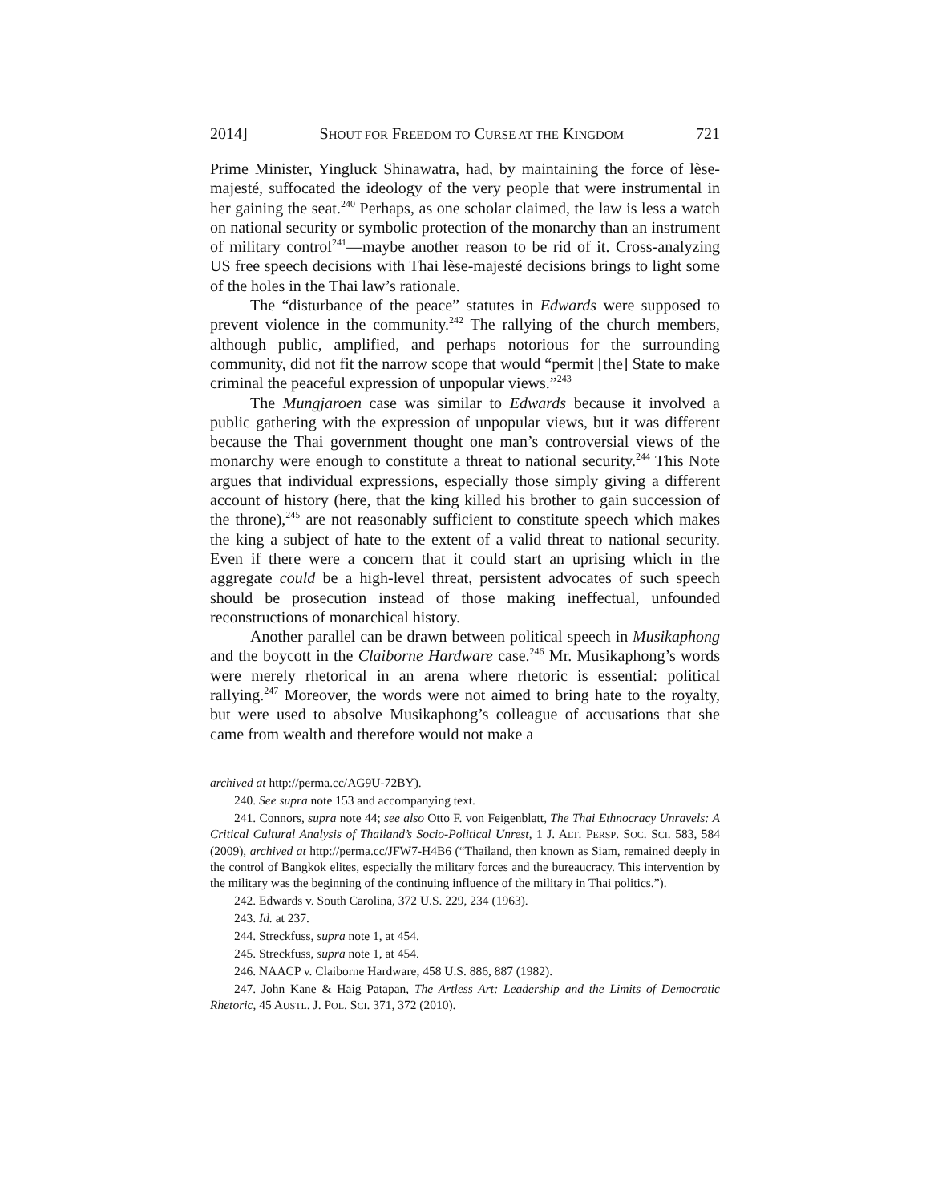2014] SHOUT FOR FREEDOM TO CURSE AT THE KINGDOM 721
Prime Minister, Yingluck Shinawatra, had, by maintaining the force of lèse-majesté, suffocated the ideology of the very people that were instrumental in her gaining the seat.<sup>240</sup> Perhaps, as one scholar claimed, the law is less a watch on national security or symbolic protection of the monarchy than an instrument of military control<sup>241</sup>—maybe another reason to be rid of it. Cross-analyzing US free speech decisions with Thai lèse-majesté decisions brings to light some of the holes in the Thai law’s rationale.
The “disturbance of the peace” statutes in Edwards were supposed to prevent violence in the community.<sup>242</sup> The rallying of the church members, although public, amplified, and perhaps notorious for the surrounding community, did not fit the narrow scope that would “permit [the] State to make criminal the peaceful expression of unpopular views.”<sup>243</sup>
The Mungjaroen case was similar to Edwards because it involved a public gathering with the expression of unpopular views, but it was different because the Thai government thought one man’s controversial views of the monarchy were enough to constitute a threat to national security.<sup>244</sup> This Note argues that individual expressions, especially those simply giving a different account of history (here, that the king killed his brother to gain succession of the throne),<sup>245</sup> are not reasonably sufficient to constitute speech which makes the king a subject of hate to the extent of a valid threat to national security. Even if there were a concern that it could start an uprising which in the aggregate could be a high-level threat, persistent advocates of such speech should be prosecution instead of those making ineffectual, unfounded reconstructions of monarchical history.
Another parallel can be drawn between political speech in Musikaphong and the boycott in the Claiborne Hardware case.<sup>246</sup> Mr. Musikaphong’s words were merely rhetorical in an arena where rhetoric is essential: political rallying.<sup>247</sup> Moreover, the words were not aimed to bring hate to the royalty, but were used to absolve Musikaphong’s colleague of accusations that she came from wealth and therefore would not make a
archived at http://perma.cc/AG9U-72BY).
240. See supra note 153 and accompanying text.
241. Connors, supra note 44; see also Otto F. von Feigenblatt, The Thai Ethnocracy Unravels: A Critical Cultural Analysis of Thailand’s Socio-Political Unrest, 1 J. ALT. PERSP. SOC. SCI. 583, 584 (2009), archived at http://perma.cc/JFW7-H4B6 (“Thailand, then known as Siam, remained deeply in the control of Bangkok elites, especially the military forces and the bureaucracy. This intervention by the military was the beginning of the continuing influence of the military in Thai politics.”).
242. Edwards v. South Carolina, 372 U.S. 229, 234 (1963).
243. Id. at 237.
244. Streckfuss, supra note 1, at 454.
245. Streckfuss, supra note 1, at 454.
246. NAACP v. Claiborne Hardware, 458 U.S. 886, 887 (1982).
247. John Kane & Haig Patapan, The Artless Art: Leadership and the Limits of Democratic Rhetoric, 45 AUSTL. J. POL. SCI. 371, 372 (2010).